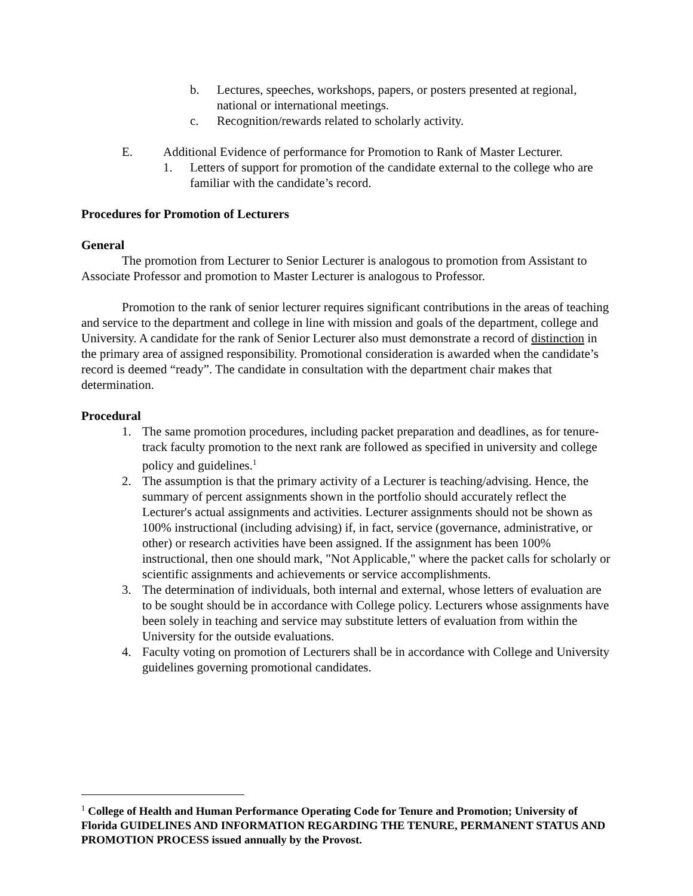b. Lectures, speeches, workshops, papers, or posters presented at regional, national or international meetings.
c. Recognition/rewards related to scholarly activity.
E. Additional Evidence of performance for Promotion to Rank of Master Lecturer.
1. Letters of support for promotion of the candidate external to the college who are familiar with the candidate’s record.
Procedures for Promotion of Lecturers
General
The promotion from Lecturer to Senior Lecturer is analogous to promotion from Assistant to Associate Professor and promotion to Master Lecturer is analogous to Professor.
Promotion to the rank of senior lecturer requires significant contributions in the areas of teaching and service to the department and college in line with mission and goals of the department, college and University. A candidate for the rank of Senior Lecturer also must demonstrate a record of distinction in the primary area of assigned responsibility. Promotional consideration is awarded when the candidate’s record is deemed “ready”. The candidate in consultation with the department chair makes that determination.
Procedural
1. The same promotion procedures, including packet preparation and deadlines, as for tenure-track faculty promotion to the next rank are followed as specified in university and college policy and guidelines.<sup>1</sup>
2. The assumption is that the primary activity of a Lecturer is teaching/advising. Hence, the summary of percent assignments shown in the portfolio should accurately reflect the Lecturer's actual assignments and activities. Lecturer assignments should not be shown as 100% instructional (including advising) if, in fact, service (governance, administrative, or other) or research activities have been assigned. If the assignment has been 100% instructional, then one should mark, "Not Applicable," where the packet calls for scholarly or scientific assignments and achievements or service accomplishments.
3. The determination of individuals, both internal and external, whose letters of evaluation are to be sought should be in accordance with College policy. Lecturers whose assignments have been solely in teaching and service may substitute letters of evaluation from within the University for the outside evaluations.
4. Faculty voting on promotion of Lecturers shall be in accordance with College and University guidelines governing promotional candidates.
<sup>1</sup> College of Health and Human Performance Operating Code for Tenure and Promotion; University of Florida GUIDELINES AND INFORMATION REGARDING THE TENURE, PERMANENT STATUS AND PROMOTION PROCESS issued annually by the Provost.